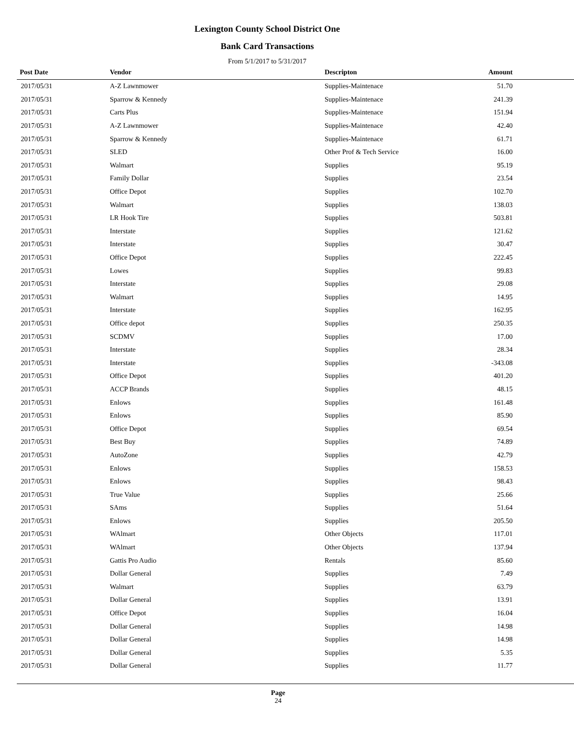Lexington County School District One
Bank Card Transactions
From 5/1/2017 to 5/31/2017
| Post Date | Vendor | Descripton | Amount | |
| --- | --- | --- | --- | --- |
| 2017/05/31 | A-Z Lawnmower | Supplies-Maintenace | 51.70 | |
| 2017/05/31 | Sparrow & Kennedy | Supplies-Maintenace | 241.39 | |
| 2017/05/31 | Carts Plus | Supplies-Maintenace | 151.94 | |
| 2017/05/31 | A-Z Lawnmower | Supplies-Maintenace | 42.40 | |
| 2017/05/31 | Sparrow & Kennedy | Supplies-Maintenace | 61.71 | |
| 2017/05/31 | SLED | Other Prof & Tech Service | 16.00 | |
| 2017/05/31 | Walmart | Supplies | 95.19 | |
| 2017/05/31 | Family Dollar | Supplies | 23.54 | |
| 2017/05/31 | Office Depot | Supplies | 102.70 | |
| 2017/05/31 | Walmart | Supplies | 138.03 | |
| 2017/05/31 | LR Hook Tire | Supplies | 503.81 | |
| 2017/05/31 | Interstate | Supplies | 121.62 | |
| 2017/05/31 | Interstate | Supplies | 30.47 | |
| 2017/05/31 | Office Depot | Supplies | 222.45 | |
| 2017/05/31 | Lowes | Supplies | 99.83 | |
| 2017/05/31 | Interstate | Supplies | 29.08 | |
| 2017/05/31 | Walmart | Supplies | 14.95 | |
| 2017/05/31 | Interstate | Supplies | 162.95 | |
| 2017/05/31 | Office depot | Supplies | 250.35 | |
| 2017/05/31 | SCDMV | Supplies | 17.00 | |
| 2017/05/31 | Interstate | Supplies | 28.34 | |
| 2017/05/31 | Interstate | Supplies | -343.08 | |
| 2017/05/31 | Office Depot | Supplies | 401.20 | |
| 2017/05/31 | ACCP Brands | Supplies | 48.15 | |
| 2017/05/31 | Enlows | Supplies | 161.48 | |
| 2017/05/31 | Enlows | Supplies | 85.90 | |
| 2017/05/31 | Office Depot | Supplies | 69.54 | |
| 2017/05/31 | Best Buy | Supplies | 74.89 | |
| 2017/05/31 | AutoZone | Supplies | 42.79 | |
| 2017/05/31 | Enlows | Supplies | 158.53 | |
| 2017/05/31 | Enlows | Supplies | 98.43 | |
| 2017/05/31 | True Value | Supplies | 25.66 | |
| 2017/05/31 | SAms | Supplies | 51.64 | |
| 2017/05/31 | Enlows | Supplies | 205.50 | |
| 2017/05/31 | WAlmart | Other Objects | 117.01 | |
| 2017/05/31 | WAlmart | Other Objects | 137.94 | |
| 2017/05/31 | Gattis Pro Audio | Rentals | 85.60 | |
| 2017/05/31 | Dollar General | Supplies | 7.49 | |
| 2017/05/31 | Walmart | Supplies | 63.79 | |
| 2017/05/31 | Dollar General | Supplies | 13.91 | |
| 2017/05/31 | Office Depot | Supplies | 16.04 | |
| 2017/05/31 | Dollar General | Supplies | 14.98 | |
| 2017/05/31 | Dollar General | Supplies | 14.98 | |
| 2017/05/31 | Dollar General | Supplies | 5.35 | |
| 2017/05/31 | Dollar General | Supplies | 11.77 | |
Page
24